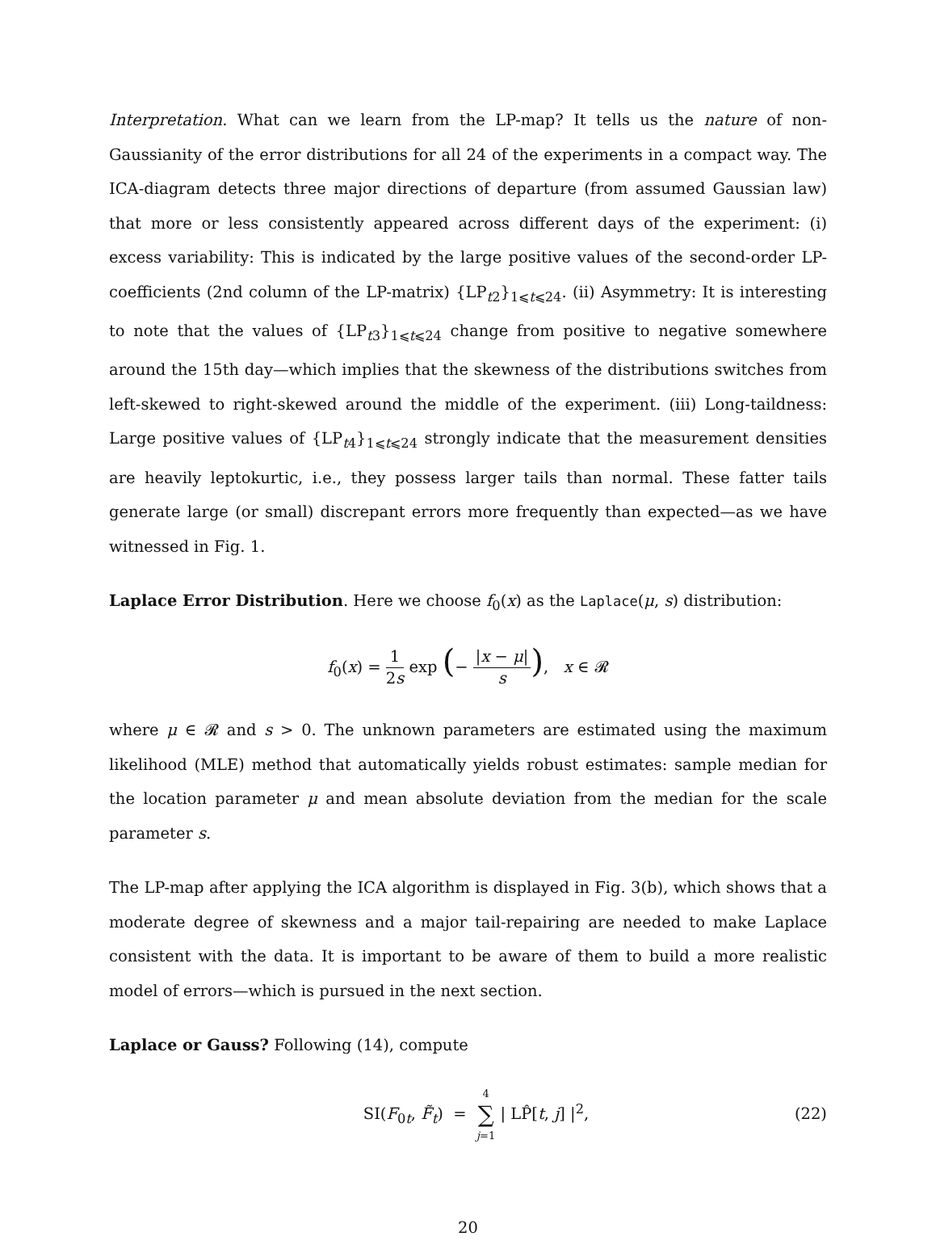Interpretation. What can we learn from the LP-map? It tells us the nature of non-Gaussianity of the error distributions for all 24 of the experiments in a compact way. The ICA-diagram detects three major directions of departure (from assumed Gaussian law) that more or less consistently appeared across different days of the experiment: (i) excess variability: This is indicated by the large positive values of the second-order LP-coefficients (2nd column of the LP-matrix) {LP<sub>t2</sub>}<sub>1⩽t⩽24</sub>. (ii) Asymmetry: It is interesting to note that the values of {LP<sub>t3</sub>}<sub>1⩽t⩽24</sub> change from positive to negative somewhere around the 15th day—which implies that the skewness of the distributions switches from left-skewed to right-skewed around the middle of the experiment. (iii) Long-taildness: Large positive values of {LP<sub>t4</sub>}<sub>1⩽t⩽24</sub> strongly indicate that the measurement densities are heavily leptokurtic, i.e., they possess larger tails than normal. These fatter tails generate large (or small) discrepant errors more frequently than expected—as we have witnessed in Fig. 1.
Laplace Error Distribution. Here we choose f<sub>0</sub>(x) as the Laplace(μ, s) distribution:
f<sub>0</sub>(x) = 1 2s exp (− |x − μ| s), x ∈ 𝓡
where μ ∈ 𝓡 and s > 0. The unknown parameters are estimated using the maximum likelihood (MLE) method that automatically yields robust estimates: sample median for the location parameter μ and mean absolute deviation from the median for the scale parameter s.
The LP-map after applying the ICA algorithm is displayed in Fig. 3(b), which shows that a moderate degree of skewness and a major tail-repairing are needed to make Laplace consistent with the data. It is important to be aware of them to build a more realistic model of errors—which is pursued in the next section.
Laplace or Gauss? Following (14), compute
SI(F<sub>0t</sub>, F̃<sub>t</sub>) = 4 ∑ j=1 | LP̂[t, j] |<sup>2</sup>, (22)
20